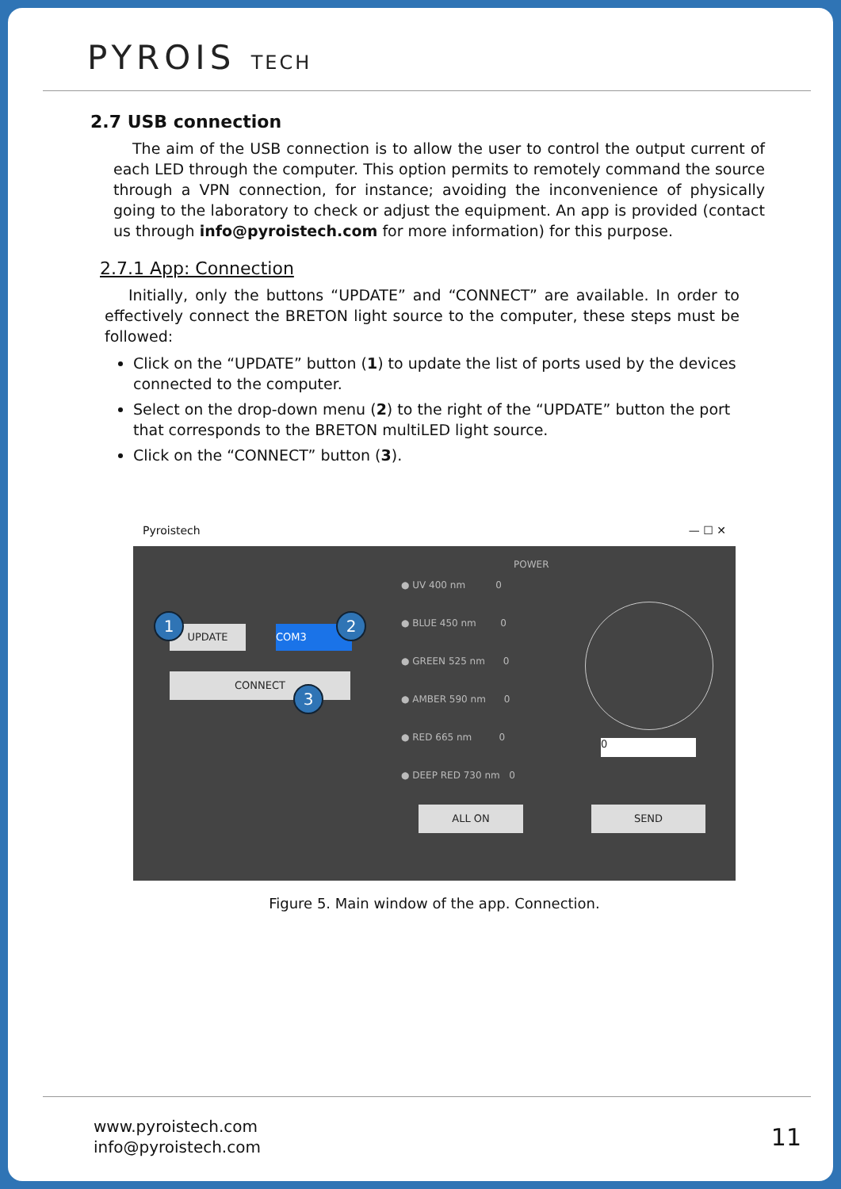PYROIS TECH
2.7 USB connection
The aim of the USB connection is to allow the user to control the output current of each LED through the computer. This option permits to remotely command the source through a VPN connection, for instance; avoiding the inconvenience of physically going to the laboratory to check or adjust the equipment. An app is provided (contact us through info@pyroistech.com for more information) for this purpose.
2.7.1 App: Connection
Initially, only the buttons “UPDATE” and “CONNECT” are available. In order to effectively connect the BRETON light source to the computer, these steps must be followed:
Click on the “UPDATE” button (1) to update the list of ports used by the devices connected to the computer.
Select on the drop-down menu (2) to the right of the “UPDATE” button the port that corresponds to the BRETON multiLED light source.
Click on the “CONNECT” button (3).
Pyroistech — ☐ ✕
POWER
UPDATE COM3
CONNECT
1 2
3
● UV 400 nm 0
● BLUE 450 nm 0
● GREEN 525 nm 0
● AMBER 590 nm 0
● RED 665 nm 0
● DEEP RED 730 nm 0
0
ALL ON SEND
Figure 5. Main window of the app. Connection.
www.pyroistech.com
info@pyroistech.com
11